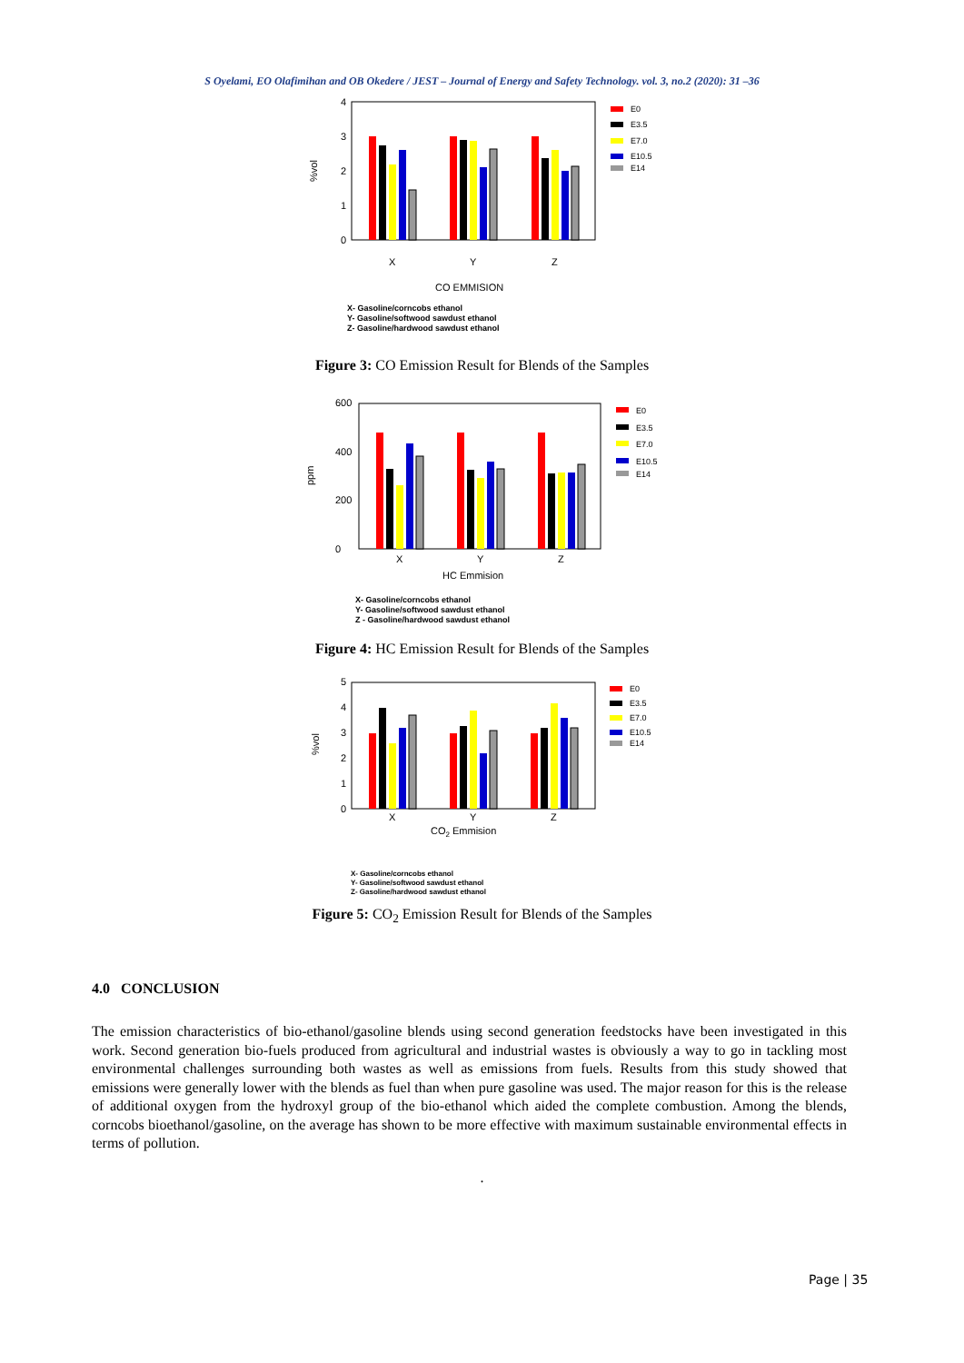S Oyelami, EO Olafimihan and OB Okedere / JEST – Journal of Energy and Safety Technology. vol. 3, no.2 (2020): 31 –36
0
1
2
3
4
%vol
X
Y
Z
CO EMMISION
E0
E3.5
E7.0
E10.5
E14
X- Gasoline/corncobs ethanol
Y- Gasoline/softwood sawdust ethanol
Z- Gasoline/hardwood sawdust ethanol
Figure 3: CO Emission Result for Blends of the Samples
0
200
400
600
ppm
X
Y
Z
HC Emmision
E0
E3.5
E7.0
E10.5
E14
X- Gasoline/corncobs ethanol
Y- Gasoline/softwood sawdust ethanol
Z - Gasoline/hardwood sawdust ethanol
Figure 4: HC Emission Result for Blends of the Samples
0
1
2
3
4
5
%vol
X
Y
Z
CO2 Emmision
E0
E3.5
E7.0
E10.5
E14
X- Gasoline/corncobs ethanol
Y- Gasoline/softwood sawdust ethanol
Z- Gasoline/hardwood sawdust ethanol
Figure 5: CO<sub>2</sub> Emission Result for Blends of the Samples
4.0 CONCLUSION
The emission characteristics of bio-ethanol/gasoline blends using second generation feedstocks have been investigated in this work. Second generation bio-fuels produced from agricultural and industrial wastes is obviously a way to go in tackling most environmental challenges surrounding both wastes as well as emissions from fuels. Results from this study showed that emissions were generally lower with the blends as fuel than when pure gasoline was used. The major reason for this is the release of additional oxygen from the hydroxyl group of the bio-ethanol which aided the complete combustion. Among the blends, corncobs bioethanol/gasoline, on the average has shown to be more effective with maximum sustainable environmental effects in terms of pollution.
.
Page | 35